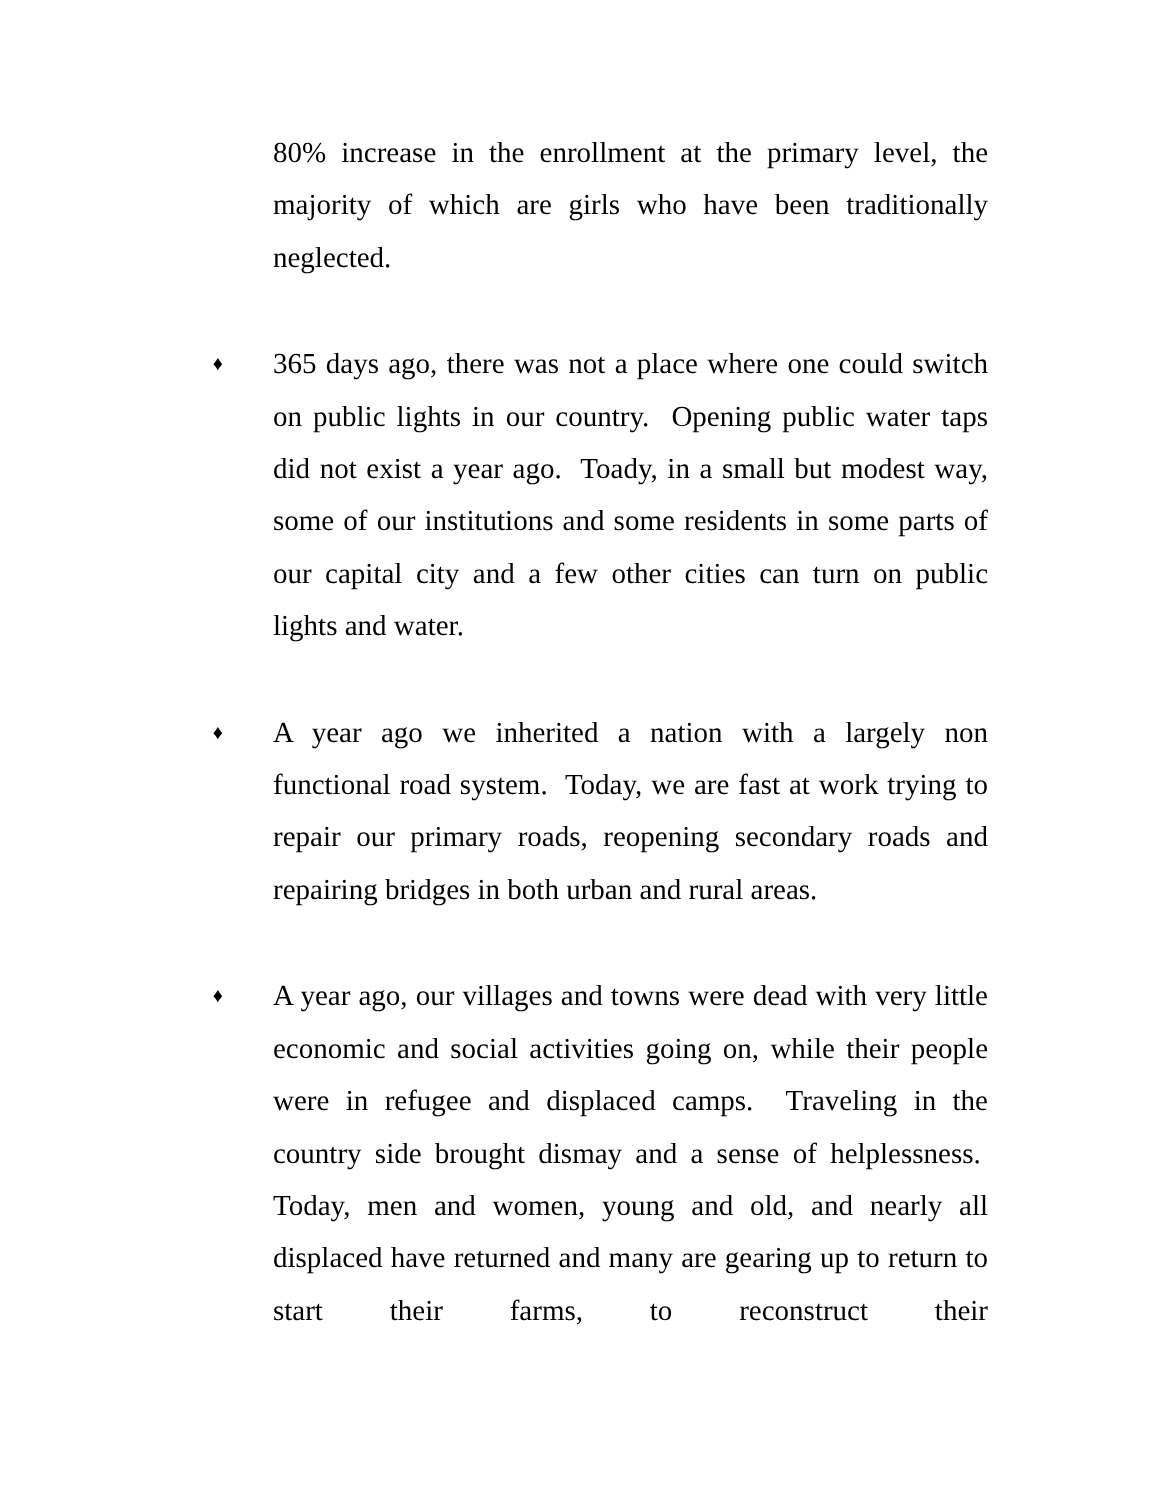80% increase in the enrollment at the primary level, the majority of which are girls who have been traditionally neglected.
♦
365 days ago, there was not a place where one could switch on public lights in our country. Opening public water taps did not exist a year ago. Toady, in a small but modest way, some of our institutions and some residents in some parts of our capital city and a few other cities can turn on public lights and water.
♦
A year ago we inherited a nation with a largely non functional road system. Today, we are fast at work trying to repair our primary roads, reopening secondary roads and repairing bridges in both urban and rural areas.
♦
A year ago, our villages and towns were dead with very little economic and social activities going on, while their people were in refugee and displaced camps. Traveling in the country side brought dismay and a sense of helplessness. Today, men and women, young and old, and nearly all displaced have returned and many are gearing up to return to start their farms, to reconstruct their